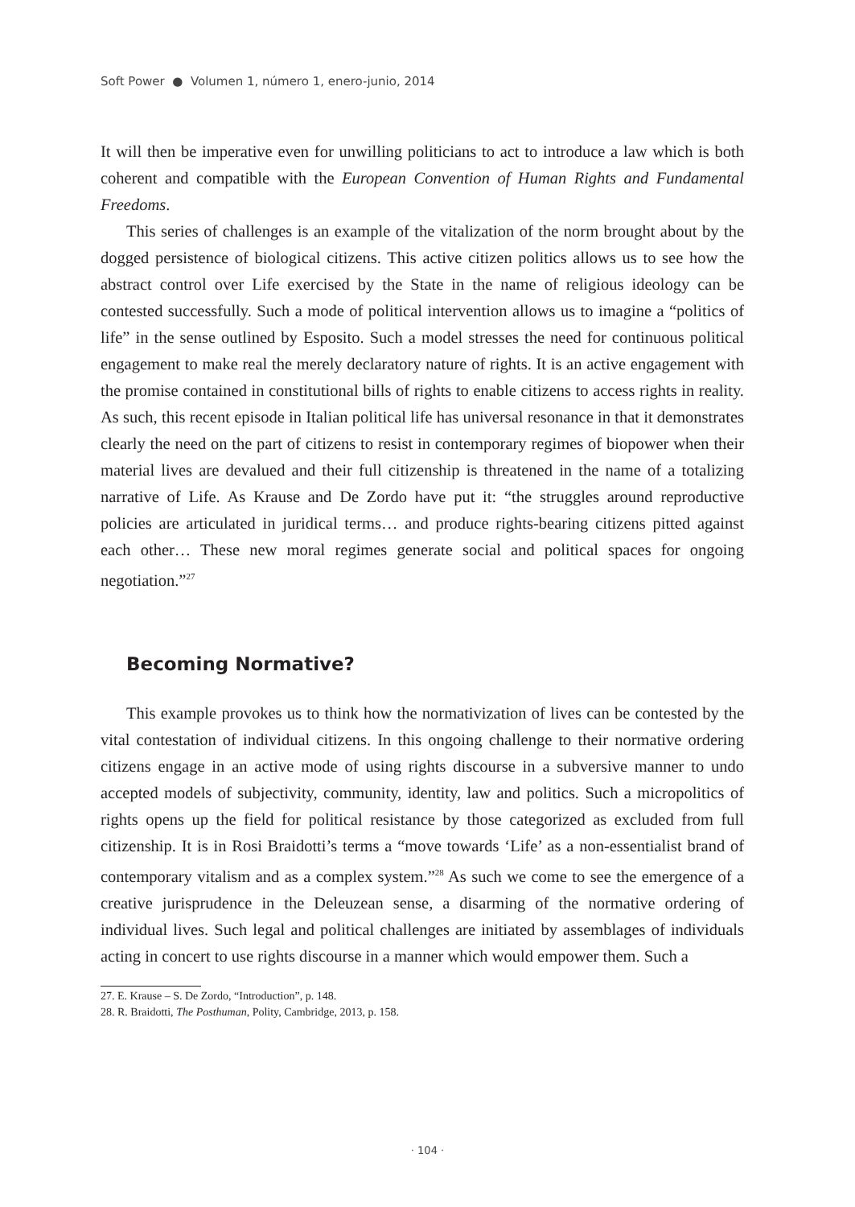Soft Power ● Volumen 1, número 1, enero-junio, 2014
It will then be imperative even for unwilling politicians to act to introduce a law which is both coherent and compatible with the European Convention of Human Rights and Fundamental Freedoms.
This series of challenges is an example of the vitalization of the norm brought about by the dogged persistence of biological citizens. This active citizen politics allows us to see how the abstract control over Life exercised by the State in the name of religious ideology can be contested successfully. Such a mode of political intervention allows us to imagine a “politics of life” in the sense outlined by Esposito. Such a model stresses the need for continuous political engagement to make real the merely declaratory nature of rights. It is an active engagement with the promise contained in constitutional bills of rights to enable citizens to access rights in reality. As such, this recent episode in Italian political life has universal resonance in that it demonstrates clearly the need on the part of citizens to resist in contemporary regimes of biopower when their material lives are devalued and their full citizenship is threatened in the name of a totalizing narrative of Life. As Krause and De Zordo have put it: “the struggles around reproductive policies are articulated in juridical terms… and produce rights-bearing citizens pitted against each other… These new moral regimes generate social and political spaces for ongoing negotiation.”<sup>27</sup>
Becoming Normative?
This example provokes us to think how the normativization of lives can be contested by the vital contestation of individual citizens. In this ongoing challenge to their normative ordering citizens engage in an active mode of using rights discourse in a subversive manner to undo accepted models of subjectivity, community, identity, law and politics. Such a micropolitics of rights opens up the field for political resistance by those categorized as excluded from full citizenship. It is in Rosi Braidotti’s terms a “move towards ‘Life’ as a non-essentialist brand of contemporary vitalism and as a complex system.”<sup>28</sup> As such we come to see the emergence of a creative jurisprudence in the Deleuzean sense, a disarming of the normative ordering of individual lives. Such legal and political challenges are initiated by assemblages of individuals acting in concert to use rights discourse in a manner which would empower them. Such a
27. E. Krause – S. De Zordo, “Introduction”, p. 148.
28. R. Braidotti, The Posthuman, Polity, Cambridge, 2013, p. 158.
· 104 ·